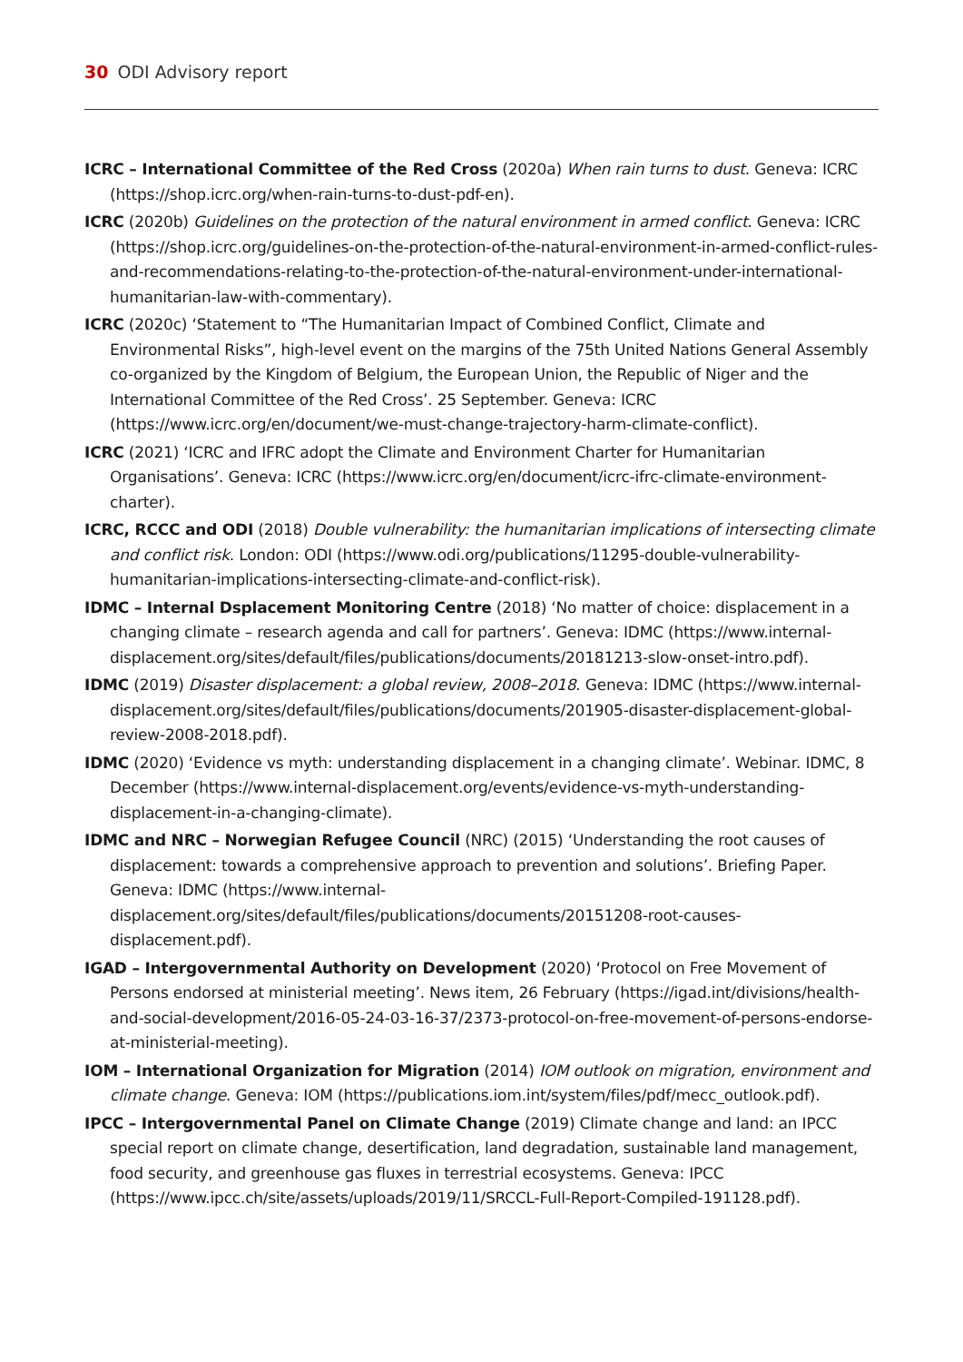30 ODI Advisory report
ICRC – International Committee of the Red Cross (2020a) When rain turns to dust. Geneva: ICRC (https://shop.icrc.org/when-rain-turns-to-dust-pdf-en).
ICRC (2020b) Guidelines on the protection of the natural environment in armed conflict. Geneva: ICRC (https://shop.icrc.org/guidelines-on-the-protection-of-the-natural-environment-in-armed-conflict-rules-and-recommendations-relating-to-the-protection-of-the-natural-environment-under-international-humanitarian-law-with-commentary).
ICRC (2020c) ‘Statement to “The Humanitarian Impact of Combined Conflict, Climate and Environmental Risks”, high-level event on the margins of the 75th United Nations General Assembly co-organized by the Kingdom of Belgium, the European Union, the Republic of Niger and the International Committee of the Red Cross’. 25 September. Geneva: ICRC (https://www.icrc.org/en/document/we-must-change-trajectory-harm-climate-conflict).
ICRC (2021) ‘ICRC and IFRC adopt the Climate and Environment Charter for Humanitarian Organisations’. Geneva: ICRC (https://www.icrc.org/en/document/icrc-ifrc-climate-environment-charter).
ICRC, RCCC and ODI (2018) Double vulnerability: the humanitarian implications of intersecting climate and conflict risk. London: ODI (https://www.odi.org/publications/11295-double-vulnerability-humanitarian-implications-intersecting-climate-and-conflict-risk).
IDMC – Internal Dsplacement Monitoring Centre (2018) ‘No matter of choice: displacement in a changing climate – research agenda and call for partners’. Geneva: IDMC (https://www.internal-displacement.org/sites/default/files/publications/documents/20181213-slow-onset-intro.pdf).
IDMC (2019) Disaster displacement: a global review, 2008–2018. Geneva: IDMC (https://www.internal-displacement.org/sites/default/files/publications/documents/201905-disaster-displacement-global-review-2008-2018.pdf).
IDMC (2020) ‘Evidence vs myth: understanding displacement in a changing climate’. Webinar. IDMC, 8 December (https://www.internal-displacement.org/events/evidence-vs-myth-understanding-displacement-in-a-changing-climate).
IDMC and NRC – Norwegian Refugee Council (NRC) (2015) ‘Understanding the root causes of displacement: towards a comprehensive approach to prevention and solutions’. Briefing Paper. Geneva: IDMC (https://www.internal-displacement.org/sites/default/files/publications/documents/20151208-root-causes-displacement.pdf).
IGAD – Intergovernmental Authority on Development (2020) ‘Protocol on Free Movement of Persons endorsed at ministerial meeting’. News item, 26 February (https://igad.int/divisions/health-and-social-development/2016-05-24-03-16-37/2373-protocol-on-free-movement-of-persons-endorse-at-ministerial-meeting).
IOM – International Organization for Migration (2014) IOM outlook on migration, environment and climate change. Geneva: IOM (https://publications.iom.int/system/files/pdf/mecc_outlook.pdf).
IPCC – Intergovernmental Panel on Climate Change (2019) Climate change and land: an IPCC special report on climate change, desertification, land degradation, sustainable land management, food security, and greenhouse gas fluxes in terrestrial ecosystems. Geneva: IPCC (https://www.ipcc.ch/site/assets/uploads/2019/11/SRCCL-Full-Report-Compiled-191128.pdf).